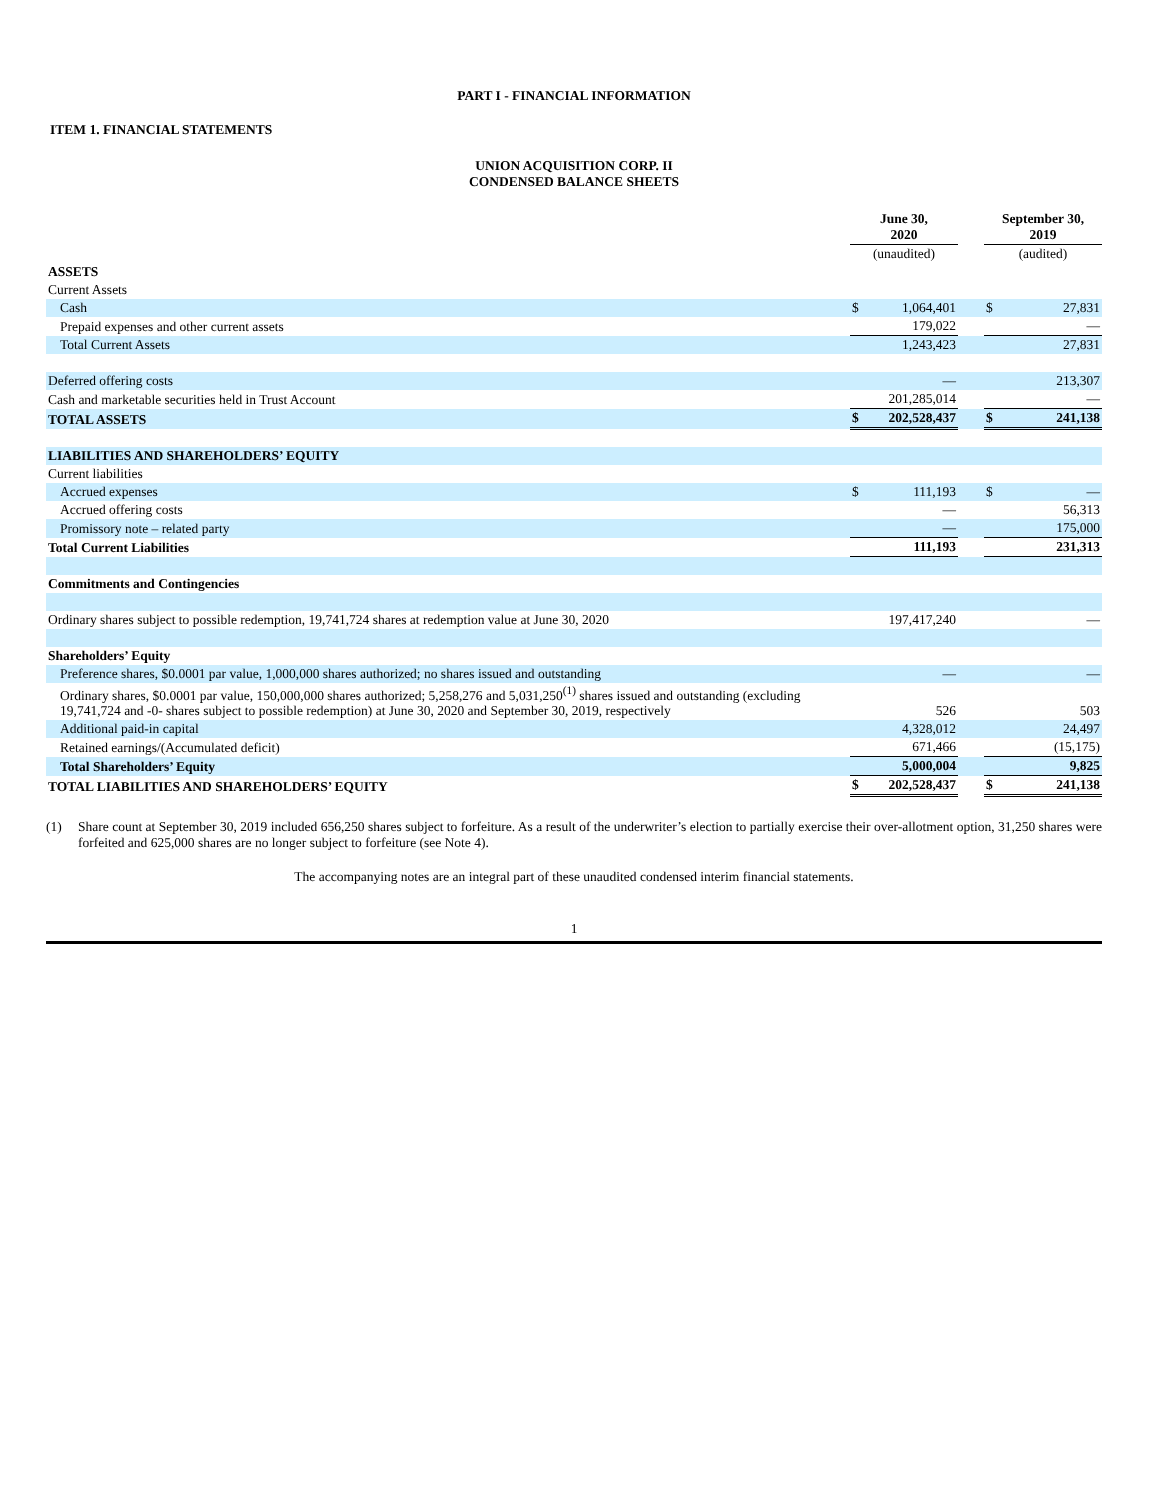PART I - FINANCIAL INFORMATION
ITEM 1. FINANCIAL STATEMENTS
UNION ACQUISITION CORP. II
CONDENSED BALANCE SHEETS
| | June 30, 2020 | | | September 30, 2019 | |
| --- | --- | --- | --- | --- | --- |
| | (unaudited) | | | (audited) | |
| ASSETS | | | | | |
| Current Assets | | | | | |
| Cash | $ | 1,064,401 | | $ | 27,831 |
| Prepaid expenses and other current assets | | 179,022 | | | — |
| Total Current Assets | | 1,243,423 | | | 27,831 |
| Deferred offering costs | | — | | | 213,307 |
| Cash and marketable securities held in Trust Account | | 201,285,014 | | | — |
| TOTAL ASSETS | $ | 202,528,437 | | $ | 241,138 |
| LIABILITIES AND SHAREHOLDERS’ EQUITY | | | | | |
| Current liabilities | | | | | |
| Accrued expenses | $ | 111,193 | | $ | — |
| Accrued offering costs | | — | | | 56,313 |
| Promissory note – related party | | — | | | 175,000 |
| Total Current Liabilities | | 111,193 | | | 231,313 |
| Commitments and Contingencies | | | | | |
| Ordinary shares subject to possible redemption, 19,741,724 shares at redemption value at June 30, 2020 | | 197,417,240 | | | — |
| Shareholders’ Equity | | | | | |
| Preference shares, $0.0001 par value, 1,000,000 shares authorized; no shares issued and outstanding | | — | | | — |
| Ordinary shares, $0.0001 par value, 150,000,000 shares authorized; 5,258,276 and 5,031,250<sup>(1)</sup> shares issued and outstanding (excluding 19,741,724 and -0- shares subject to possible redemption) at June 30, 2020 and September 30, 2019, respectively | | 526 | | | 503 |
| Additional paid-in capital | | 4,328,012 | | | 24,497 |
| Retained earnings/(Accumulated deficit) | | 671,466 | | | (15,175) |
| Total Shareholders’ Equity | | 5,000,004 | | | 9,825 |
| TOTAL LIABILITIES AND SHAREHOLDERS’ EQUITY | $ | 202,528,437 | | $ | 241,138 |
(1) Share count at September 30, 2019 included 656,250 shares subject to forfeiture. As a result of the underwriter’s election to partially exercise their over-allotment option, 31,250 shares were forfeited and 625,000 shares are no longer subject to forfeiture (see Note 4).
The accompanying notes are an integral part of these unaudited condensed interim financial statements.
1